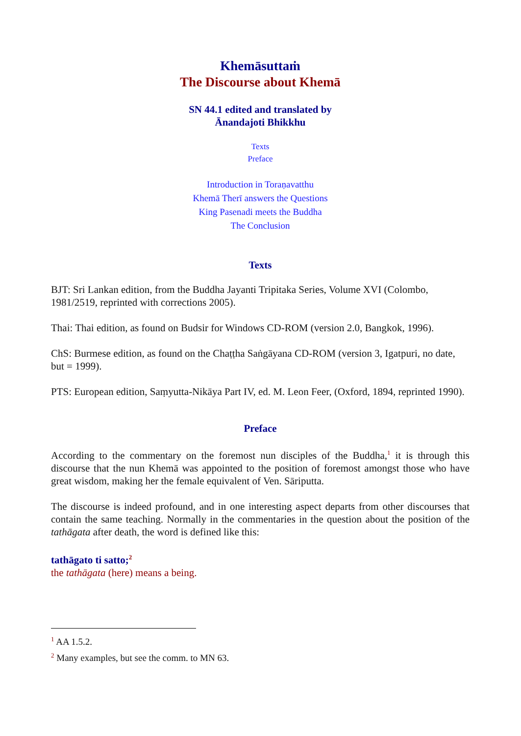Khemāsuttaṁ
The Discourse about Khemā
SN 44.1 edited and translated by
Ānandajoti Bhikkhu
Texts
Preface
Introduction in Toraṇavatthu
Khemā Therī answers the Questions
King Pasenadi meets the Buddha
The Conclusion
Texts
BJT: Sri Lankan edition, from the Buddha Jayanti Tripitaka Series, Volume XVI (Colombo, 1981/2519, reprinted with corrections 2005).
Thai: Thai edition, as found on Budsir for Windows CD-ROM (version 2.0, Bangkok, 1996).
ChS: Burmese edition, as found on the Chaṭṭha Saṅgāyana CD-ROM (version 3, Igatpuri, no date, but = 1999).
PTS: European edition, Saṃyutta-Nikāya Part IV, ed. M. Leon Feer, (Oxford, 1894, reprinted 1990).
Preface
According to the commentary on the foremost nun disciples of the Buddha,<sup>1</sup> it is through this discourse that the nun Khemā was appointed to the position of foremost amongst those who have great wisdom, making her the female equivalent of Ven. Sāriputta.
The discourse is indeed profound, and in one interesting aspect departs from other discourses that contain the same teaching. Normally in the commentaries in the question about the position of the tathāgata after death, the word is defined like this:
tathāgato ti satto;<sup>2</sup>
the tathāgata (here) means a being.
<sup>1</sup> AA 1.5.2.
<sup>2</sup> Many examples, but see the comm. to MN 63.